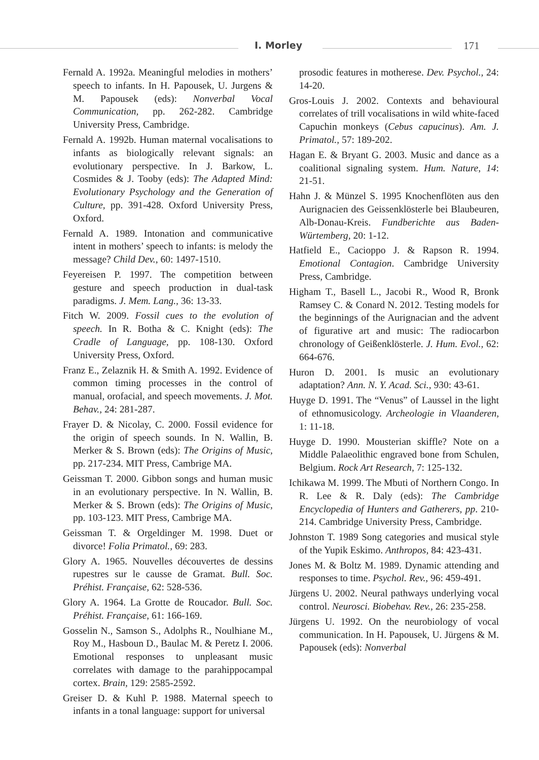I. Morley 171
Fernald A. 1992a. Meaningful melodies in mothers’ speech to infants. In H. Papousek, U. Jurgens & M. Papousek (eds): Nonverbal Vocal Communication, pp. 262-282. Cambridge University Press, Cambridge.
Fernald A. 1992b. Human maternal vocalisations to infants as biologically relevant signals: an evolutionary perspective. In J. Barkow, L. Cosmides & J. Tooby (eds): The Adapted Mind: Evolutionary Psychology and the Generation of Culture, pp. 391-428. Oxford University Press, Oxford.
Fernald A. 1989. Intonation and communicative intent in mothers’ speech to infants: is melody the message? Child Dev., 60: 1497-1510.
Feyereisen P. 1997. The competition between gesture and speech production in dual-task paradigms. J. Mem. Lang., 36: 13-33.
Fitch W. 2009. Fossil cues to the evolution of speech. In R. Botha & C. Knight (eds): The Cradle of Language, pp. 108-130. Oxford University Press, Oxford.
Franz E., Zelaznik H. & Smith A. 1992. Evidence of common timing processes in the control of manual, orofacial, and speech movements. J. Mot. Behav., 24: 281-287.
Frayer D. & Nicolay, C. 2000. Fossil evidence for the origin of speech sounds. In N. Wallin, B. Merker & S. Brown (eds): The Origins of Music, pp. 217-234. MIT Press, Cambrige MA.
Geissman T. 2000. Gibbon songs and human music in an evolutionary perspective. In N. Wallin, B. Merker & S. Brown (eds): The Origins of Music, pp. 103-123. MIT Press, Cambrige MA.
Geissman T. & Orgeldinger M. 1998. Duet or divorce! Folia Primatol., 69: 283.
Glory A. 1965. Nouvelles découvertes de dessins rupestres sur le causse de Gramat. Bull. Soc. Préhist. Française, 62: 528-536.
Glory A. 1964. La Grotte de Roucador. Bull. Soc. Préhist. Française, 61: 166-169.
Gosselin N., Samson S., Adolphs R., Noulhiane M., Roy M., Hasboun D., Baulac M. & Peretz I. 2006. Emotional responses to unpleasant music correlates with damage to the parahippocampal cortex. Brain, 129: 2585-2592.
Greiser D. & Kuhl P. 1988. Maternal speech to infants in a tonal language: support for universal
prosodic features in motherese. Dev. Psychol., 24: 14-20.
Gros-Louis J. 2002. Contexts and behavioural correlates of trill vocalisations in wild white-faced Capuchin monkeys (Cebus capucinus). Am. J. Primatol., 57: 189-202.
Hagan E. & Bryant G. 2003. Music and dance as a coalitional signaling system. Hum. Nature, 14: 21-51.
Hahn J. & Münzel S. 1995 Knochenflöten aus den Aurignacien des Geissenklösterle bei Blaubeuren, Alb-Donau-Kreis. Fundberichte aus Baden-Würtemberg, 20: 1-12.
Hatfield E., Cacioppo J. & Rapson R. 1994. Emotional Contagion. Cambridge University Press, Cambridge.
Higham T., Basell L., Jacobi R., Wood R, Bronk Ramsey C. & Conard N. 2012. Testing models for the beginnings of the Aurignacian and the advent of figurative art and music: The radiocarbon chronology of Geißenklösterle. J. Hum. Evol., 62: 664-676.
Huron D. 2001. Is music an evolutionary adaptation? Ann. N. Y. Acad. Sci., 930: 43-61.
Huyge D. 1991. The “Venus” of Laussel in the light of ethnomusicology. Archeologie in Vlaanderen, 1: 11-18.
Huyge D. 1990. Mousterian skiffle? Note on a Middle Palaeolithic engraved bone from Schulen, Belgium. Rock Art Research, 7: 125-132.
Ichikawa M. 1999. The Mbuti of Northern Congo. In R. Lee & R. Daly (eds): The Cambridge Encyclopedia of Hunters and Gatherers, pp. 210-214. Cambridge University Press, Cambridge.
Johnston T. 1989 Song categories and musical style of the Yupik Eskimo. Anthropos, 84: 423-431.
Jones M. & Boltz M. 1989. Dynamic attending and responses to time. Psychol. Rev., 96: 459-491.
Jürgens U. 2002. Neural pathways underlying vocal control. Neurosci. Biobehav. Rev., 26: 235-258.
Jürgens U. 1992. On the neurobiology of vocal communication. In H. Papousek, U. Jürgens & M. Papousek (eds): Nonverbal